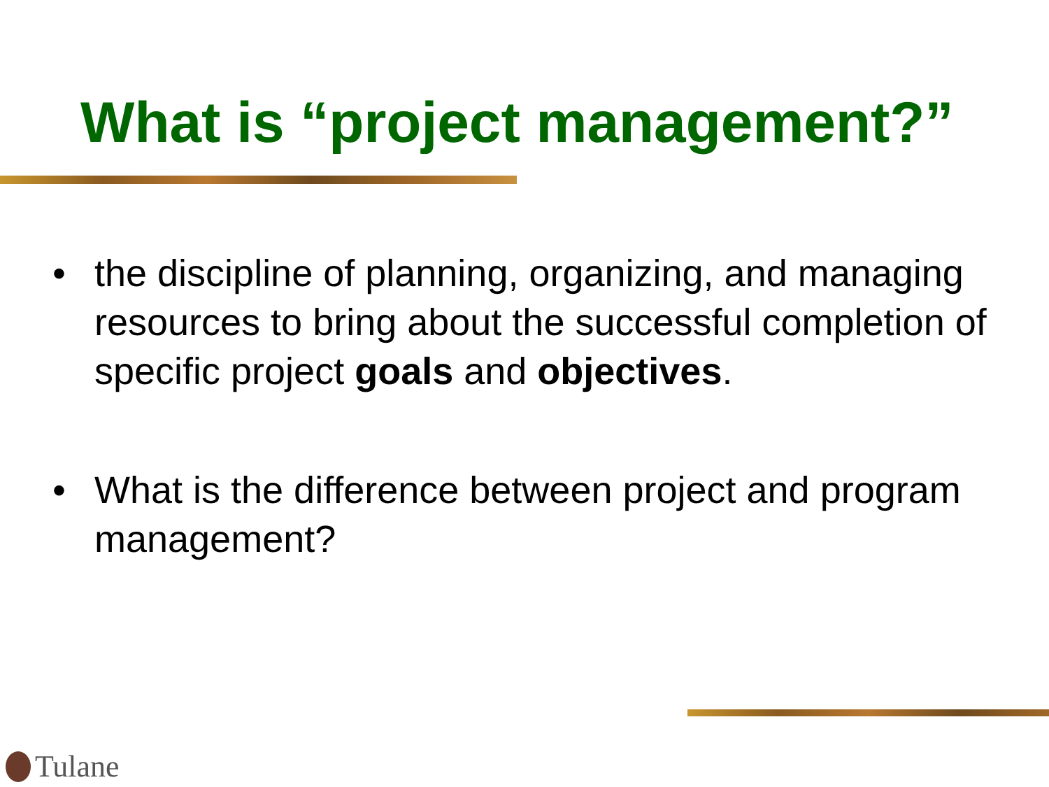What is “project management?”
• the discipline of planning, organizing, and managing resources to bring about the successful completion of specific project goals and objectives.
• What is the difference between project and program management?
Tulane